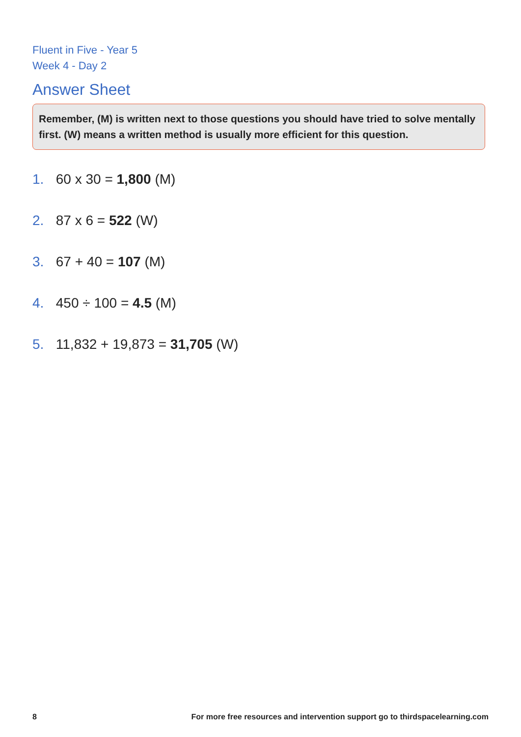Fluent in Five - Year 5
Week 4 - Day 2
Answer Sheet
Remember, (M) is written next to those questions you should have tried to solve mentally first. (W) means a written method is usually more efficient for this question.
1. 60 x 30 = 1,800 (M)
2. 87 x 6 = 522 (W)
3. 67 + 40 = 107 (M)
4. 450 ÷ 100 = 4.5 (M)
5. 11,832 + 19,873 = 31,705 (W)
8 For more free resources and intervention support go to thirdspacelearning.com